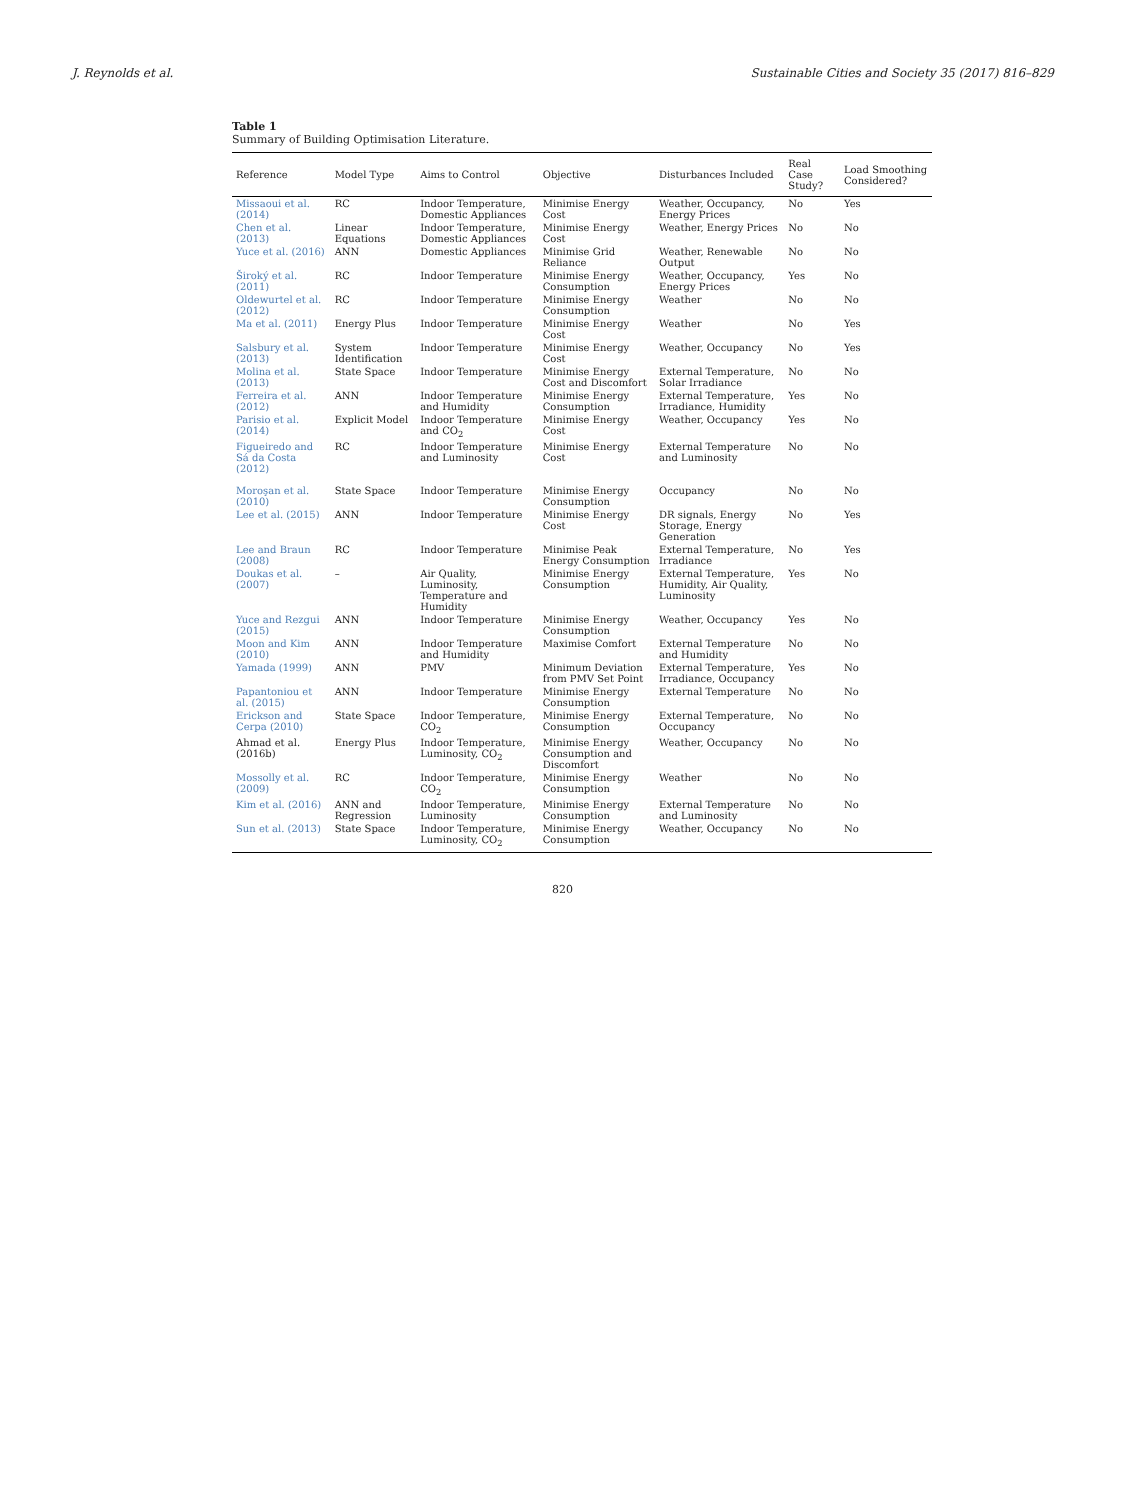J. Reynolds et al. Sustainable Cities and Society 35 (2017) 816–829
Table 1
Summary of Building Optimisation Literature.
| Reference | Model Type | Aims to Control | Objective | Disturbances Included | Real Case Study? | Load Smoothing Considered? |
| --- | --- | --- | --- | --- | --- | --- |
| Missaoui et al. (2014) | RC | Indoor Temperature, Domestic Appliances | Minimise Energy Cost | Weather, Occupancy, Energy Prices | No | Yes |
| Chen et al. (2013) | Linear Equations | Indoor Temperature, Domestic Appliances | Minimise Energy Cost | Weather, Energy Prices | No | No |
| Yuce et al. (2016) | ANN | Domestic Appliances | Minimise Grid Reliance | Weather, Renewable Output | No | No |
| Široký et al. (2011) | RC | Indoor Temperature | Minimise Energy Consumption | Weather, Occupancy, Energy Prices | Yes | No |
| Oldewurtel et al. (2012) | RC | Indoor Temperature | Minimise Energy Consumption | Weather | No | No |
| Ma et al. (2011) | Energy Plus | Indoor Temperature | Minimise Energy Cost | Weather | No | Yes |
| Salsbury et al. (2013) | System Identification | Indoor Temperature | Minimise Energy Cost | Weather, Occupancy | No | Yes |
| Molina et al. (2013) | State Space | Indoor Temperature | Minimise Energy Cost and Discomfort | External Temperature, Solar Irradiance | No | No |
| Ferreira et al. (2012) | ANN | Indoor Temperature and Humidity | Minimise Energy Consumption | External Temperature, Irradiance, Humidity | Yes | No |
| Parisio et al. (2014) | Explicit Model | Indoor Temperature and CO<sub>2</sub> | Minimise Energy Cost | Weather, Occupancy | Yes | No |
| Figueiredo and Sá da Costa (2012) | RC | Indoor Temperature and Luminosity | Minimise Energy Cost | External Temperature and Luminosity | No | No |
| Moroşan et al. (2010) | State Space | Indoor Temperature | Minimise Energy Consumption | Occupancy | No | No |
| Lee et al. (2015) | ANN | Indoor Temperature | Minimise Energy Cost | DR signals, Energy Storage, Energy Generation | No | Yes |
| Lee and Braun (2008) | RC | Indoor Temperature | Minimise Peak Energy Consumption | External Temperature, Irradiance | No | Yes |
| Doukas et al. (2007) | – | Air Quality, Luminosity, Temperature and Humidity | Minimise Energy Consumption | External Temperature, Humidity, Air Quality, Luminosity | Yes | No |
| Yuce and Rezgui (2015) | ANN | Indoor Temperature | Minimise Energy Consumption | Weather, Occupancy | Yes | No |
| Moon and Kim (2010) | ANN | Indoor Temperature and Humidity | Maximise Comfort | External Temperature and Humidity | No | No |
| Yamada (1999) | ANN | PMV | Minimum Deviation from PMV Set Point | External Temperature, Irradiance, Occupancy | Yes | No |
| Papantoniou et al. (2015) | ANN | Indoor Temperature | Minimise Energy Consumption | External Temperature | No | No |
| Erickson and Cerpa (2010) | State Space | Indoor Temperature, CO<sub>2</sub> | Minimise Energy Consumption | External Temperature, Occupancy | No | No |
| Ahmad et al. (2016b) | Energy Plus | Indoor Temperature, Luminosity, CO<sub>2</sub> | Minimise Energy Consumption and Discomfort | Weather, Occupancy | No | No |
| Mossolly et al. (2009) | RC | Indoor Temperature, CO<sub>2</sub> | Minimise Energy Consumption | Weather | No | No |
| Kim et al. (2016) | ANN and Regression | Indoor Temperature, Luminosity | Minimise Energy Consumption | External Temperature and Luminosity | No | No |
| Sun et al. (2013) | State Space | Indoor Temperature, Luminosity, CO<sub>2</sub> | Minimise Energy Consumption | Weather, Occupancy | No | No |
820